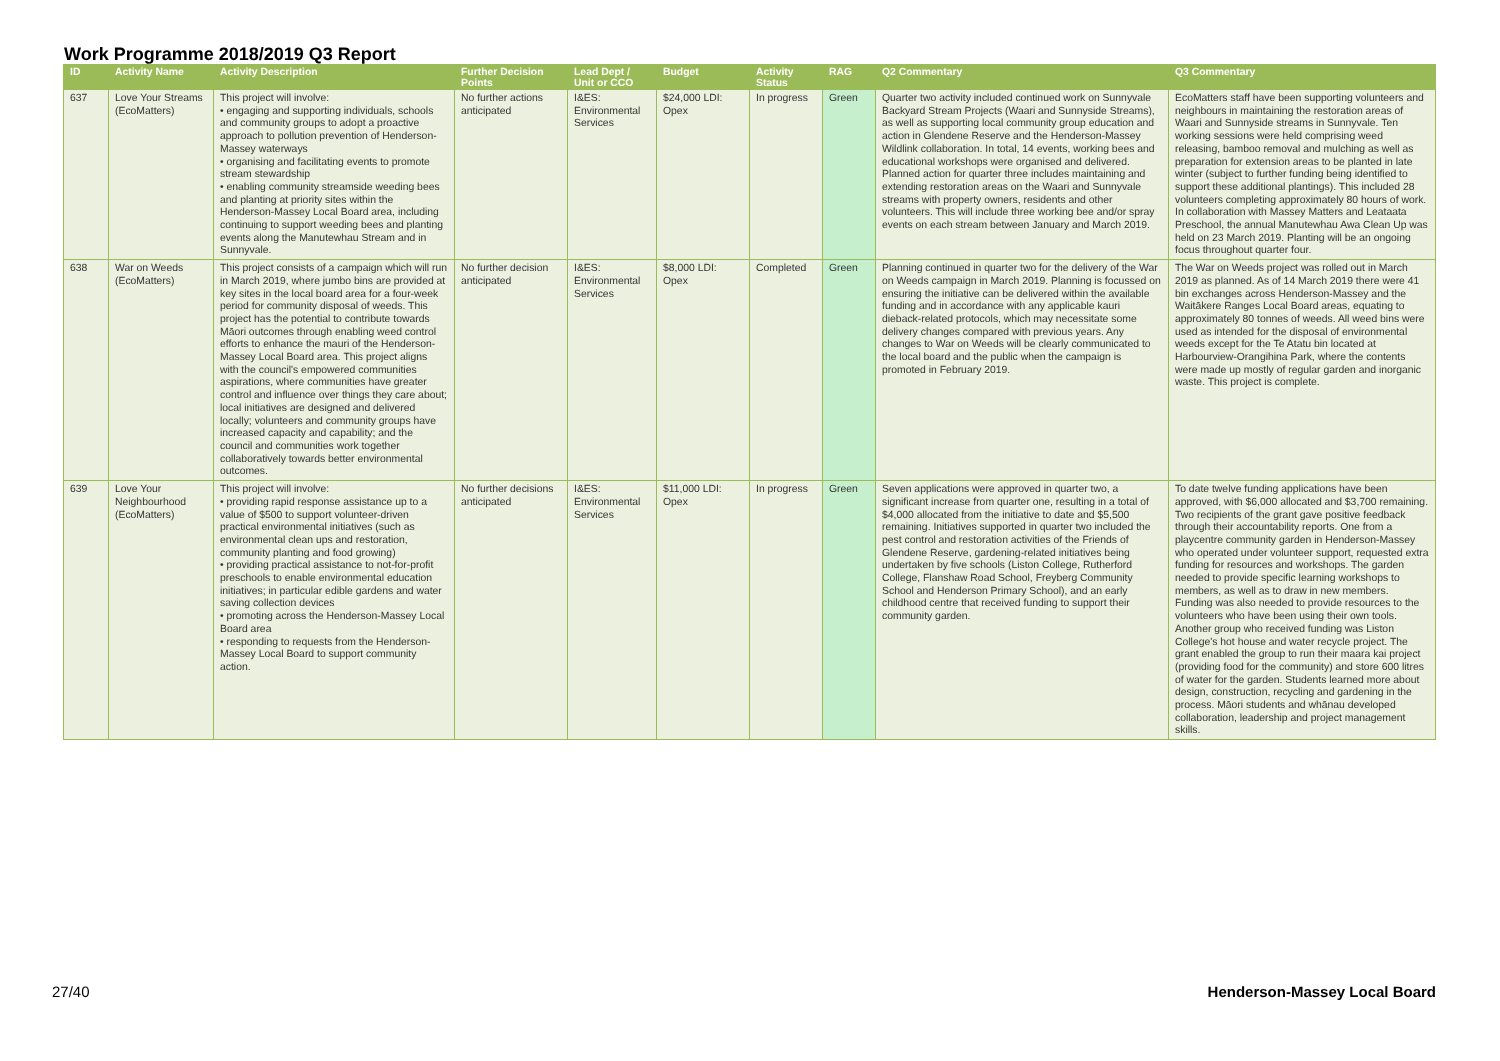Work Programme 2018/2019 Q3 Report
| ID | Activity Name | Activity Description | Further Decision Points | Lead Dept / Unit or CCO | Budget | Activity Status | RAG | Q2 Commentary | Q3 Commentary |
| --- | --- | --- | --- | --- | --- | --- | --- | --- | --- |
| 637 | Love Your Streams (EcoMatters) | This project will involve: • engaging and supporting individuals, schools and community groups to adopt a proactive approach to pollution prevention of Henderson-Massey waterways • organising and facilitating events to promote stream stewardship • enabling community streamside weeding bees and planting at priority sites within the Henderson-Massey Local Board area, including continuing to support weeding bees and planting events along the Manutewhau Stream and in Sunnyvale. | No further actions anticipated | I&ES: Environmental Services | $24,000 LDI: Opex | In progress | Green | Quarter two activity included continued work on Sunnyvale Backyard Stream Projects (Waari and Sunnyside Streams), as well as supporting local community group education and action in Glendene Reserve and the Henderson-Massey Wildlink collaboration. In total, 14 events, working bees and educational workshops were organised and delivered. Planned action for quarter three includes maintaining and extending restoration areas on the Waari and Sunnyvale streams with property owners, residents and other volunteers. This will include three working bee and/or spray events on each stream between January and March 2019. | EcoMatters staff have been supporting volunteers and neighbours in maintaining the restoration areas of Waari and Sunnyside streams in Sunnyvale. Ten working sessions were held comprising weed releasing, bamboo removal and mulching as well as preparation for extension areas to be planted in late winter (subject to further funding being identified to support these additional plantings). This included 28 volunteers completing approximately 80 hours of work. In collaboration with Massey Matters and Leataata Preschool, the annual Manutewhau Awa Clean Up was held on 23 March 2019. Planting will be an ongoing focus throughout quarter four. |
| 638 | War on Weeds (EcoMatters) | This project consists of a campaign which will run in March 2019, where jumbo bins are provided at key sites in the local board area for a four-week period for community disposal of weeds. This project has the potential to contribute towards Māori outcomes through enabling weed control efforts to enhance the mauri of the Henderson-Massey Local Board area. This project aligns with the council's empowered communities aspirations, where communities have greater control and influence over things they care about; local initiatives are designed and delivered locally; volunteers and community groups have increased capacity and capability; and the council and communities work together collaboratively towards better environmental outcomes. | No further decision anticipated | I&ES: Environmental Services | $8,000 LDI: Opex | Completed | Green | Planning continued in quarter two for the delivery of the War on Weeds campaign in March 2019. Planning is focussed on ensuring the initiative can be delivered within the available funding and in accordance with any applicable kauri dieback-related protocols, which may necessitate some delivery changes compared with previous years. Any changes to War on Weeds will be clearly communicated to the local board and the public when the campaign is promoted in February 2019. | The War on Weeds project was rolled out in March 2019 as planned. As of 14 March 2019 there were 41 bin exchanges across Henderson-Massey and the Waitākere Ranges Local Board areas, equating to approximately 80 tonnes of weeds. All weed bins were used as intended for the disposal of environmental weeds except for the Te Atatu bin located at Harbourview-Orangihina Park, where the contents were made up mostly of regular garden and inorganic waste. This project is complete. |
| 639 | Love Your Neighbourhood (EcoMatters) | This project will involve: • providing rapid response assistance up to a value of $500 to support volunteer-driven practical environmental initiatives (such as environmental clean ups and restoration, community planting and food growing) • providing practical assistance to not-for-profit preschools to enable environmental education initiatives; in particular edible gardens and water saving collection devices • promoting across the Henderson-Massey Local Board area • responding to requests from the Henderson-Massey Local Board to support community action. | No further decisions anticipated | I&ES: Environmental Services | $11,000 LDI: Opex | In progress | Green | Seven applications were approved in quarter two, a significant increase from quarter one, resulting in a total of $4,000 allocated from the initiative to date and $5,500 remaining. Initiatives supported in quarter two included the pest control and restoration activities of the Friends of Glendene Reserve, gardening-related initiatives being undertaken by five schools (Liston College, Rutherford College, Flanshaw Road School, Freyberg Community School and Henderson Primary School), and an early childhood centre that received funding to support their community garden. | To date twelve funding applications have been approved, with $6,000 allocated and $3,700 remaining. Two recipients of the grant gave positive feedback through their accountability reports. One from a playcentre community garden in Henderson-Massey who operated under volunteer support, requested extra funding for resources and workshops. The garden needed to provide specific learning workshops to members, as well as to draw in new members. Funding was also needed to provide resources to the volunteers who have been using their own tools. Another group who received funding was Liston College's hot house and water recycle project. The grant enabled the group to run their maara kai project (providing food for the community) and store 600 litres of water for the garden. Students learned more about design, construction, recycling and gardening in the process. Māori students and whānau developed collaboration, leadership and project management skills. |
27/40 Henderson-Massey Local Board